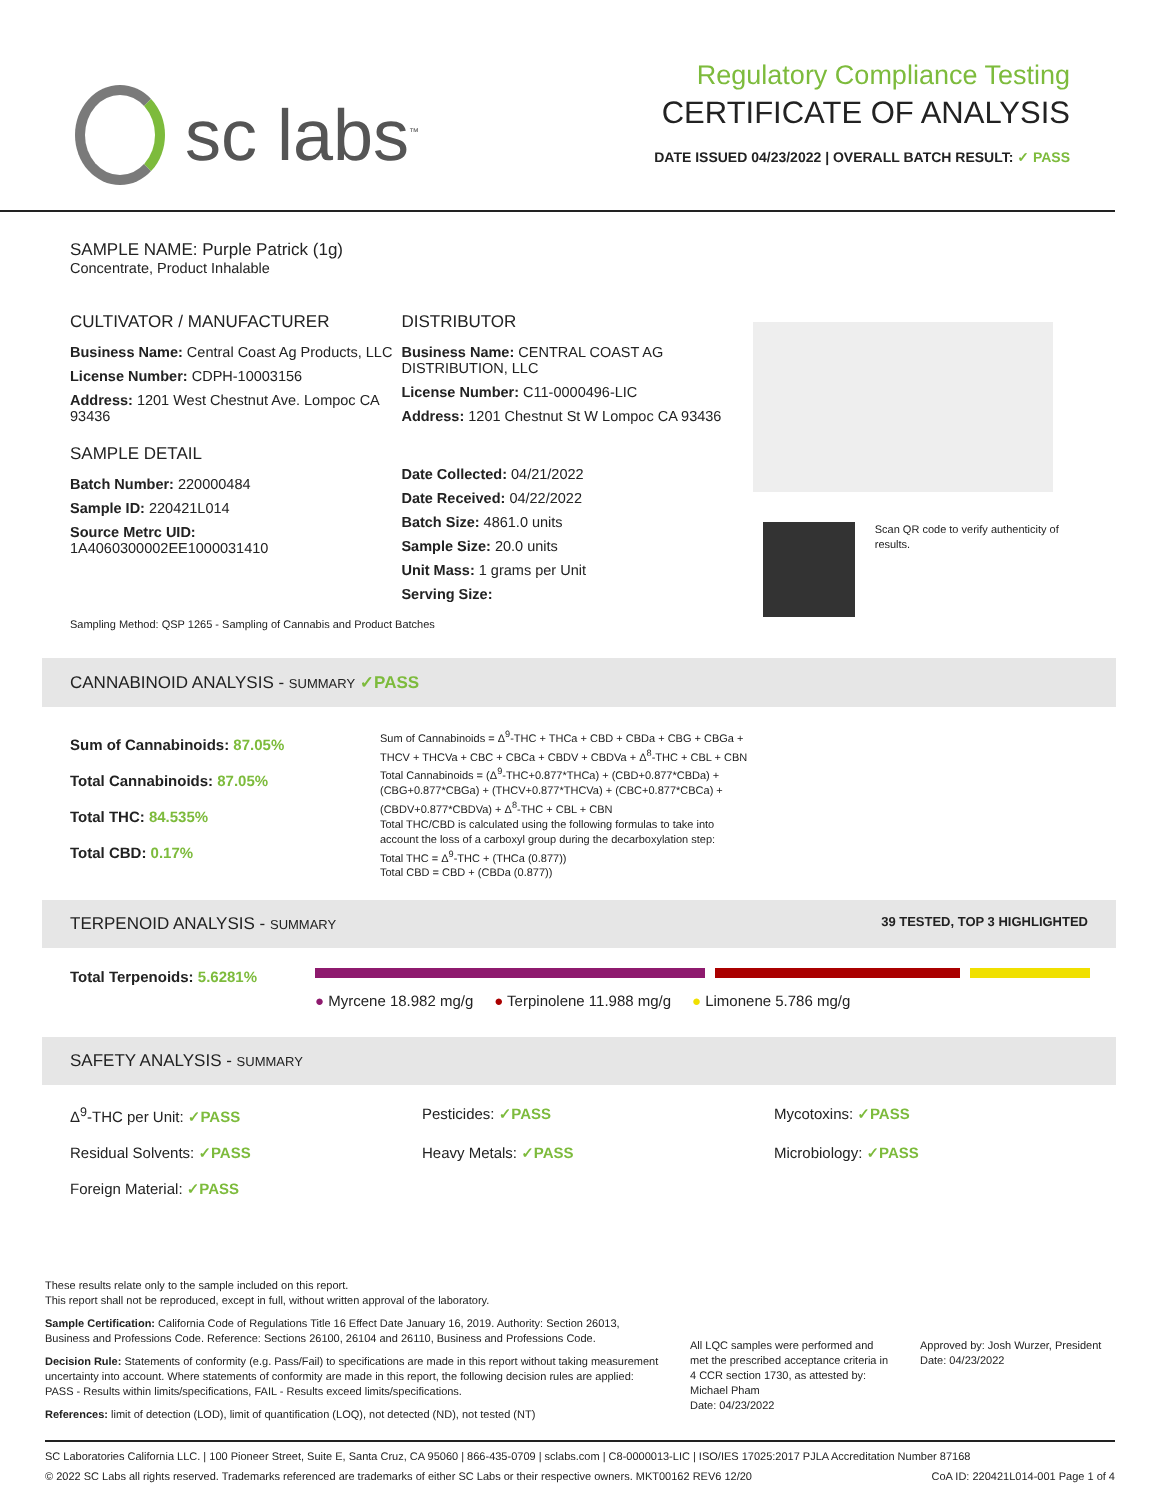sc labs<sup>™</sup>
Regulatory Compliance Testing
CERTIFICATE OF ANALYSIS
DATE ISSUED 04/23/2022 | OVERALL BATCH RESULT: ✓ PASS
SAMPLE NAME: Purple Patrick (1g)
Concentrate, Product Inhalable
CULTIVATOR / MANUFACTURER
Business Name: Central Coast Ag Products, LLC
License Number: CDPH-10003156
Address: 1201 West Chestnut Ave. Lompoc CA 93436
SAMPLE DETAIL
Batch Number: 220000484
Sample ID: 220421L014
Source Metrc UID:
1A4060300002EE1000031410
DISTRIBUTOR
Business Name: CENTRAL COAST AG DISTRIBUTION, LLC
License Number: C11-0000496-LIC
Address: 1201 Chestnut St W Lompoc CA 93436
Date Collected: 04/21/2022
Date Received: 04/22/2022
Batch Size: 4861.0 units
Sample Size: 20.0 units
Unit Mass: 1 grams per Unit
Serving Size:
Scan QR code to verify authenticity of results.
Sampling Method: QSP 1265 - Sampling of Cannabis and Product Batches
CANNABINOID ANALYSIS - SUMMARY ✓PASS
Sum of Cannabinoids: 87.05%
Total Cannabinoids: 87.05%
Total THC: 84.535%
Total CBD: 0.17%
Sum of Cannabinoids = Δ<sup>9</sup>-THC + THCa + CBD + CBDa + CBG + CBGa + THCV + THCVa + CBC + CBCa + CBDV + CBDVa + Δ<sup>8</sup>-THC + CBL + CBN
Total Cannabinoids = (Δ<sup>9</sup>-THC+0.877*THCa) + (CBD+0.877*CBDa) + (CBG+0.877*CBGa) + (THCV+0.877*THCVa) + (CBC+0.877*CBCa) + (CBDV+0.877*CBDVa) + Δ<sup>8</sup>-THC + CBL + CBN
Total THC/CBD is calculated using the following formulas to take into account the loss of a carboxyl group during the decarboxylation step:
Total THC = Δ<sup>9</sup>-THC + (THCa (0.877))
Total CBD = CBD + (CBDa (0.877))
TERPENOID ANALYSIS - SUMMARY 39 TESTED, TOP 3 HIGHLIGHTED
Total Terpenoids: 5.6281%
● Myrcene 18.982 mg/g ● Terpinolene 11.988 mg/g ● Limonene 5.786 mg/g
SAFETY ANALYSIS - SUMMARY
Δ<sup>9</sup>-THC per Unit: ✓PASS Pesticides: ✓PASS Mycotoxins: ✓PASS Residual Solvents: ✓PASS Heavy Metals: ✓PASS Microbiology: ✓PASS Foreign Material: ✓PASS
These results relate only to the sample included on this report.
This report shall not be reproduced, except in full, without written approval of the laboratory.
Sample Certification: California Code of Regulations Title 16 Effect Date January 16, 2019. Authority: Section 26013, Business and Professions Code. Reference: Sections 26100, 26104 and 26110, Business and Professions Code.
Decision Rule: Statements of conformity (e.g. Pass/Fail) to specifications are made in this report without taking measurement uncertainty into account. Where statements of conformity are made in this report, the following decision rules are applied: PASS - Results within limits/specifications, FAIL - Results exceed limits/specifications.
References: limit of detection (LOD), limit of quantification (LOQ), not detected (ND), not tested (NT)
All LQC samples were performed and met the prescribed acceptance criteria in 4 CCR section 1730, as attested by: Michael Pham
Date: 04/23/2022
Approved by: Josh Wurzer, President
Date: 04/23/2022
SC Laboratories California LLC. | 100 Pioneer Street, Suite E, Santa Cruz, CA 95060 | 866-435-0709 | sclabs.com | C8-0000013-LIC | ISO/IES 17025:2017 PJLA Accreditation Number 87168 © 2022 SC Labs all rights reserved. Trademarks referenced are trademarks of either SC Labs or their respective owners. MKT00162 REV6 12/20 CoA ID: 220421L014-001 Page 1 of 4